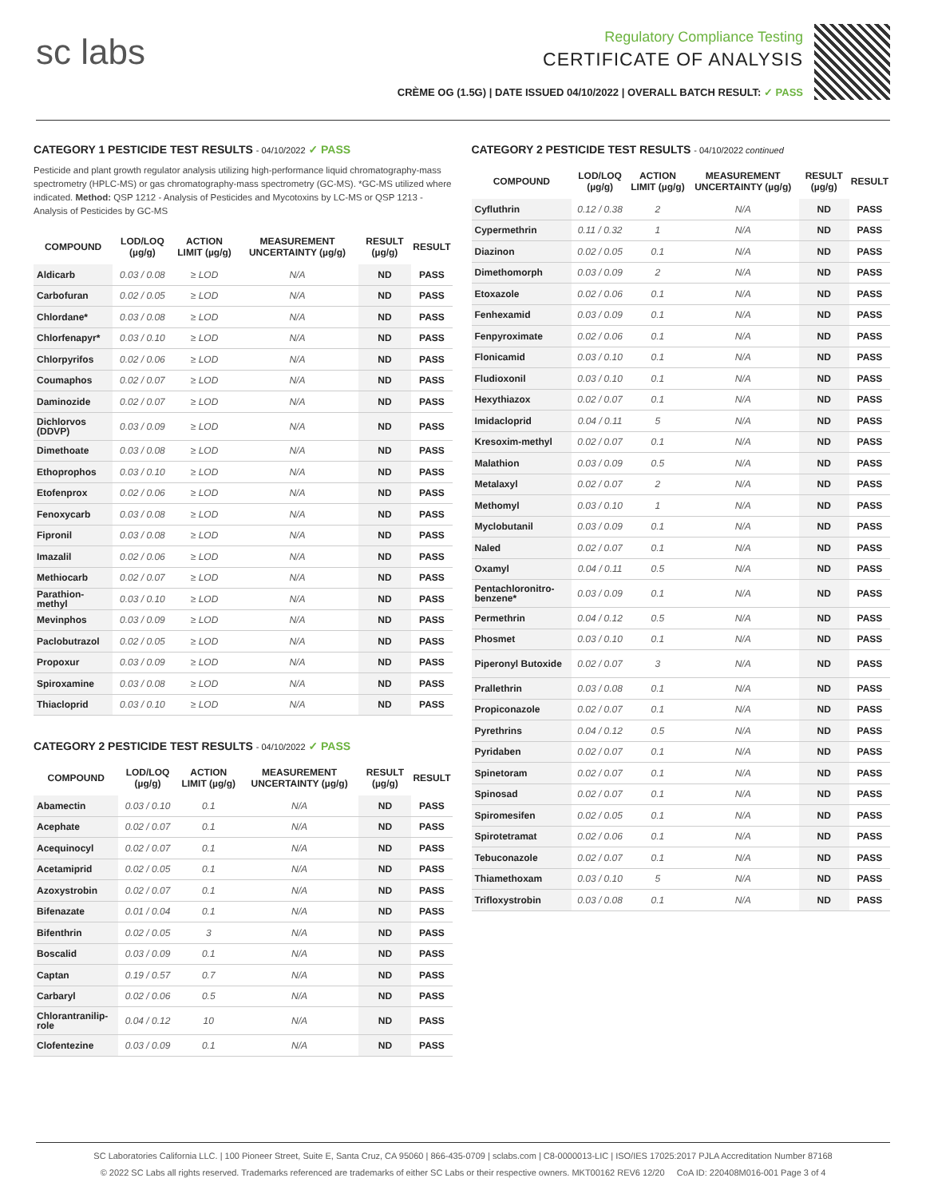sc labs
Regulatory Compliance Testing
CERTIFICATE OF ANALYSIS
CRÈME OG (1.5G) | DATE ISSUED 04/10/2022 | OVERALL BATCH RESULT: ✓ PASS
CATEGORY 1 PESTICIDE TEST RESULTS - 04/10/2022 ✓ PASS
Pesticide and plant growth regulator analysis utilizing high-performance liquid chromatography-mass spectrometry (HPLC-MS) or gas chromatography-mass spectrometry (GC-MS). *GC-MS utilized where indicated. Method: QSP 1212 - Analysis of Pesticides and Mycotoxins by LC-MS or QSP 1213 - Analysis of Pesticides by GC-MS
| COMPOUND | LOD/LOQ (µg/g) | ACTION LIMIT (µg/g) | MEASUREMENT UNCERTAINTY (µg/g) | RESULT (µg/g) | RESULT |
| --- | --- | --- | --- | --- | --- |
| Aldicarb | 0.03 / 0.08 | ≥ LOD | N/A | ND | PASS |
| Carbofuran | 0.02 / 0.05 | ≥ LOD | N/A | ND | PASS |
| Chlordane* | 0.03 / 0.08 | ≥ LOD | N/A | ND | PASS |
| Chlorfenapyr* | 0.03 / 0.10 | ≥ LOD | N/A | ND | PASS |
| Chlorpyrifos | 0.02 / 0.06 | ≥ LOD | N/A | ND | PASS |
| Coumaphos | 0.02 / 0.07 | ≥ LOD | N/A | ND | PASS |
| Daminozide | 0.02 / 0.07 | ≥ LOD | N/A | ND | PASS |
| Dichlorvos (DDVP) | 0.03 / 0.09 | ≥ LOD | N/A | ND | PASS |
| Dimethoate | 0.03 / 0.08 | ≥ LOD | N/A | ND | PASS |
| Ethoprophos | 0.03 / 0.10 | ≥ LOD | N/A | ND | PASS |
| Etofenprox | 0.02 / 0.06 | ≥ LOD | N/A | ND | PASS |
| Fenoxycarb | 0.03 / 0.08 | ≥ LOD | N/A | ND | PASS |
| Fipronil | 0.03 / 0.08 | ≥ LOD | N/A | ND | PASS |
| Imazalil | 0.02 / 0.06 | ≥ LOD | N/A | ND | PASS |
| Methiocarb | 0.02 / 0.07 | ≥ LOD | N/A | ND | PASS |
| Parathion-methyl | 0.03 / 0.10 | ≥ LOD | N/A | ND | PASS |
| Mevinphos | 0.03 / 0.09 | ≥ LOD | N/A | ND | PASS |
| Paclobutrazol | 0.02 / 0.05 | ≥ LOD | N/A | ND | PASS |
| Propoxur | 0.03 / 0.09 | ≥ LOD | N/A | ND | PASS |
| Spiroxamine | 0.03 / 0.08 | ≥ LOD | N/A | ND | PASS |
| Thiacloprid | 0.03 / 0.10 | ≥ LOD | N/A | ND | PASS |
CATEGORY 2 PESTICIDE TEST RESULTS - 04/10/2022 ✓ PASS
| COMPOUND | LOD/LOQ (µg/g) | ACTION LIMIT (µg/g) | MEASUREMENT UNCERTAINTY (µg/g) | RESULT (µg/g) | RESULT |
| --- | --- | --- | --- | --- | --- |
| Abamectin | 0.03 / 0.10 | 0.1 | N/A | ND | PASS |
| Acephate | 0.02 / 0.07 | 0.1 | N/A | ND | PASS |
| Acequinocyl | 0.02 / 0.07 | 0.1 | N/A | ND | PASS |
| Acetamiprid | 0.02 / 0.05 | 0.1 | N/A | ND | PASS |
| Azoxystrobin | 0.02 / 0.07 | 0.1 | N/A | ND | PASS |
| Bifenazate | 0.01 / 0.04 | 0.1 | N/A | ND | PASS |
| Bifenthrin | 0.02 / 0.05 | 3 | N/A | ND | PASS |
| Boscalid | 0.03 / 0.09 | 0.1 | N/A | ND | PASS |
| Captan | 0.19 / 0.57 | 0.7 | N/A | ND | PASS |
| Carbaryl | 0.02 / 0.06 | 0.5 | N/A | ND | PASS |
| Chlorantranilip-role | 0.04 / 0.12 | 10 | N/A | ND | PASS |
| Clofentezine | 0.03 / 0.09 | 0.1 | N/A | ND | PASS |
CATEGORY 2 PESTICIDE TEST RESULTS - 04/10/2022 continued
| COMPOUND | LOD/LOQ (µg/g) | ACTION LIMIT (µg/g) | MEASUREMENT UNCERTAINTY (µg/g) | RESULT (µg/g) | RESULT |
| --- | --- | --- | --- | --- | --- |
| Cyfluthrin | 0.12 / 0.38 | 2 | N/A | ND | PASS |
| Cypermethrin | 0.11 / 0.32 | 1 | N/A | ND | PASS |
| Diazinon | 0.02 / 0.05 | 0.1 | N/A | ND | PASS |
| Dimethomorph | 0.03 / 0.09 | 2 | N/A | ND | PASS |
| Etoxazole | 0.02 / 0.06 | 0.1 | N/A | ND | PASS |
| Fenhexamid | 0.03 / 0.09 | 0.1 | N/A | ND | PASS |
| Fenpyroximate | 0.02 / 0.06 | 0.1 | N/A | ND | PASS |
| Flonicamid | 0.03 / 0.10 | 0.1 | N/A | ND | PASS |
| Fludioxonil | 0.03 / 0.10 | 0.1 | N/A | ND | PASS |
| Hexythiazox | 0.02 / 0.07 | 0.1 | N/A | ND | PASS |
| Imidacloprid | 0.04 / 0.11 | 5 | N/A | ND | PASS |
| Kresoxim-methyl | 0.02 / 0.07 | 0.1 | N/A | ND | PASS |
| Malathion | 0.03 / 0.09 | 0.5 | N/A | ND | PASS |
| Metalaxyl | 0.02 / 0.07 | 2 | N/A | ND | PASS |
| Methomyl | 0.03 / 0.10 | 1 | N/A | ND | PASS |
| Myclobutanil | 0.03 / 0.09 | 0.1 | N/A | ND | PASS |
| Naled | 0.02 / 0.07 | 0.1 | N/A | ND | PASS |
| Oxamyl | 0.04 / 0.11 | 0.5 | N/A | ND | PASS |
| Pentachloronitro-benzene* | 0.03 / 0.09 | 0.1 | N/A | ND | PASS |
| Permethrin | 0.04 / 0.12 | 0.5 | N/A | ND | PASS |
| Phosmet | 0.03 / 0.10 | 0.1 | N/A | ND | PASS |
| Piperonyl Butoxide | 0.02 / 0.07 | 3 | N/A | ND | PASS |
| Prallethrin | 0.03 / 0.08 | 0.1 | N/A | ND | PASS |
| Propiconazole | 0.02 / 0.07 | 0.1 | N/A | ND | PASS |
| Pyrethrins | 0.04 / 0.12 | 0.5 | N/A | ND | PASS |
| Pyridaben | 0.02 / 0.07 | 0.1 | N/A | ND | PASS |
| Spinetoram | 0.02 / 0.07 | 0.1 | N/A | ND | PASS |
| Spinosad | 0.02 / 0.07 | 0.1 | N/A | ND | PASS |
| Spiromesifen | 0.02 / 0.05 | 0.1 | N/A | ND | PASS |
| Spirotetramat | 0.02 / 0.06 | 0.1 | N/A | ND | PASS |
| Tebuconazole | 0.02 / 0.07 | 0.1 | N/A | ND | PASS |
| Thiamethoxam | 0.03 / 0.10 | 5 | N/A | ND | PASS |
| Trifloxystrobin | 0.03 / 0.08 | 0.1 | N/A | ND | PASS |
SC Laboratories California LLC. | 100 Pioneer Street, Suite E, Santa Cruz, CA 95060 | 866-435-0709 | sclabs.com | C8-0000013-LIC | ISO/IES 17025:2017 PJLA Accreditation Number 87168
© 2022 SC Labs all rights reserved. Trademarks referenced are trademarks of either SC Labs or their respective owners. MKT00162 REV6 12/20 CoA ID: 220408M016-001 Page 3 of 4